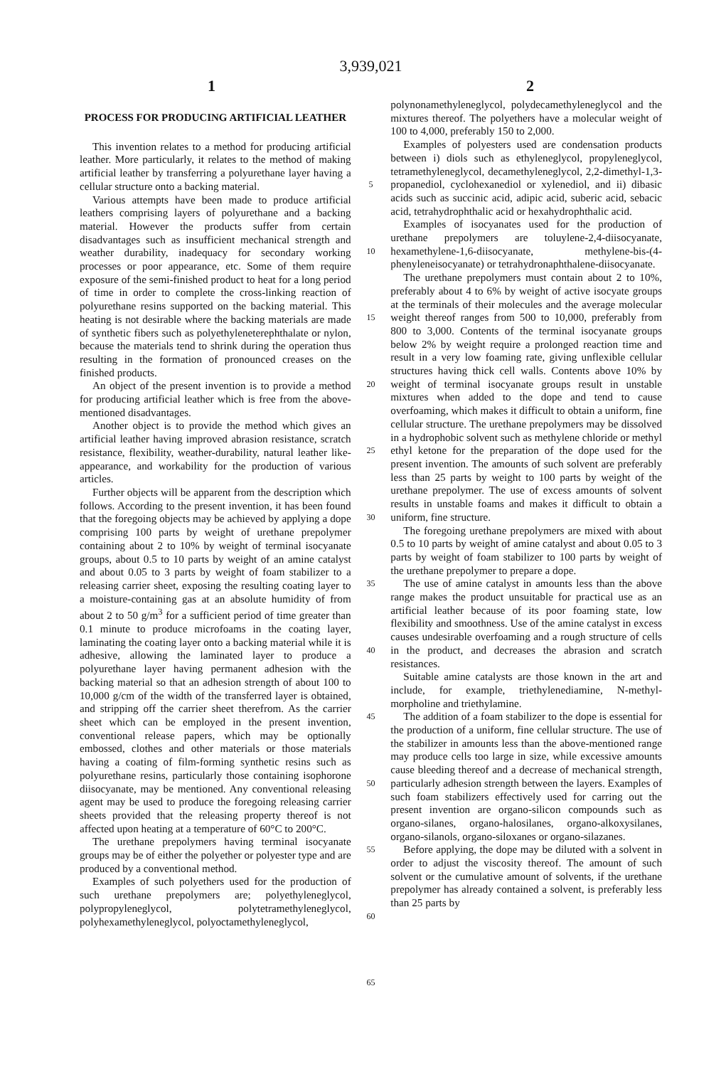3,939,021
1 2
PROCESS FOR PRODUCING ARTIFICIAL LEATHER
This invention relates to a method for producing artificial leather. More particularly, it relates to the method of making artificial leather by transferring a polyurethane layer having a cellular structure onto a backing material.
Various attempts have been made to produce artificial leathers comprising layers of polyurethane and a backing material. However the products suffer from certain disadvantages such as insufficient mechanical strength and weather durability, inadequacy for secondary working processes or poor appearance, etc. Some of them require exposure of the semi-finished product to heat for a long period of time in order to complete the cross-linking reaction of polyurethane resins supported on the backing material. This heating is not desirable where the backing materials are made of synthetic fibers such as polyethyleneterephthalate or nylon, because the materials tend to shrink during the operation thus resulting in the formation of pronounced creases on the finished products.
An object of the present invention is to provide a method for producing artificial leather which is free from the above-mentioned disadvantages.
Another object is to provide the method which gives an artificial leather having improved abrasion resistance, scratch resistance, flexibility, weather-durability, natural leather like-appearance, and workability for the production of various articles.
Further objects will be apparent from the description which follows. According to the present invention, it has been found that the foregoing objects may be achieved by applying a dope comprising 100 parts by weight of urethane prepolymer containing about 2 to 10% by weight of terminal isocyanate groups, about 0.5 to 10 parts by weight of an amine catalyst and about 0.05 to 3 parts by weight of foam stabilizer to a releasing carrier sheet, exposing the resulting coating layer to a moisture-containing gas at an absolute humidity of from about 2 to 50 g/m<sup>3</sup> for a sufficient period of time greater than 0.1 minute to produce microfoams in the coating layer, laminating the coating layer onto a backing material while it is adhesive, allowing the laminated layer to produce a polyurethane layer having permanent adhesion with the backing material so that an adhesion strength of about 100 to 10,000 g/cm of the width of the transferred layer is obtained, and stripping off the carrier sheet therefrom. As the carrier sheet which can be employed in the present invention, conventional release papers, which may be optionally embossed, clothes and other materials or those materials having a coating of film-forming synthetic resins such as polyurethane resins, particularly those containing isophorone diisocyanate, may be mentioned. Any conventional releasing agent may be used to produce the foregoing releasing carrier sheets provided that the releasing property thereof is not affected upon heating at a temperature of 60°C to 200°C.
The urethane prepolymers having terminal isocyanate groups may be of either the polyether or polyester type and are produced by a conventional method.
Examples of such polyethers used for the production of such urethane prepolymers are; polyethyleneglycol, polypropyleneglycol, polytetramethyleneglycol, polyhexamethyleneglycol, polyoctamethyleneglycol,
5
10
15
20
25
30
35
40
45
50
55
60
65
polynonamethyleneglycol, polydecamethyleneglycol and the mixtures thereof. The polyethers have a molecular weight of 100 to 4,000, preferably 150 to 2,000.
Examples of polyesters used are condensation products between i) diols such as ethyleneglycol, propyleneglycol, tetramethyleneglycol, decamethyleneglycol, 2,2-dimethyl-1,3-propanediol, cyclohexanediol or xylenediol, and ii) dibasic acids such as succinic acid, adipic acid, suberic acid, sebacic acid, tetrahydrophthalic acid or hexahydrophthalic acid.
Examples of isocyanates used for the production of urethane prepolymers are toluylene-2,4-diisocyanate, hexamethylene-1,6-diisocyanate, methylene-bis-(4-phenyleneisocyanate) or tetrahydronaphthalene-diisocyanate.
The urethane prepolymers must contain about 2 to 10%, preferably about 4 to 6% by weight of active isocyate groups at the terminals of their molecules and the average molecular weight thereof ranges from 500 to 10,000, preferably from 800 to 3,000. Contents of the terminal isocyanate groups below 2% by weight require a prolonged reaction time and result in a very low foaming rate, giving unflexible cellular structures having thick cell walls. Contents above 10% by weight of terminal isocyanate groups result in unstable mixtures when added to the dope and tend to cause overfoaming, which makes it difficult to obtain a uniform, fine cellular structure. The urethane prepolymers may be dissolved in a hydrophobic solvent such as methylene chloride or methyl ethyl ketone for the preparation of the dope used for the present invention. The amounts of such solvent are preferably less than 25 parts by weight to 100 parts by weight of the urethane prepolymer. The use of excess amounts of solvent results in unstable foams and makes it difficult to obtain a uniform, fine structure.
The foregoing urethane prepolymers are mixed with about 0.5 to 10 parts by weight of amine catalyst and about 0.05 to 3 parts by weight of foam stabilizer to 100 parts by weight of the urethane prepolymer to prepare a dope.
The use of amine catalyst in amounts less than the above range makes the product unsuitable for practical use as an artificial leather because of its poor foaming state, low flexibility and smoothness. Use of the amine catalyst in excess causes undesirable overfoaming and a rough structure of cells in the product, and decreases the abrasion and scratch resistances.
Suitable amine catalysts are those known in the art and include, for example, triethylenediamine, N-methyl-morpholine and triethylamine.
The addition of a foam stabilizer to the dope is essential for the production of a uniform, fine cellular structure. The use of the stabilizer in amounts less than the above-mentioned range may produce cells too large in size, while excessive amounts cause bleeding thereof and a decrease of mechanical strength, particularly adhesion strength between the layers. Examples of such foam stabilizers effectively used for carring out the present invention are organo-silicon compounds such as organo-silanes, organo-halosilanes, organo-alkoxysilanes, organo-silanols, organo-siloxanes or organo-silazanes.
Before applying, the dope may be diluted with a solvent in order to adjust the viscosity thereof. The amount of such solvent or the cumulative amount of solvents, if the urethane prepolymer has already contained a solvent, is preferably less than 25 parts by